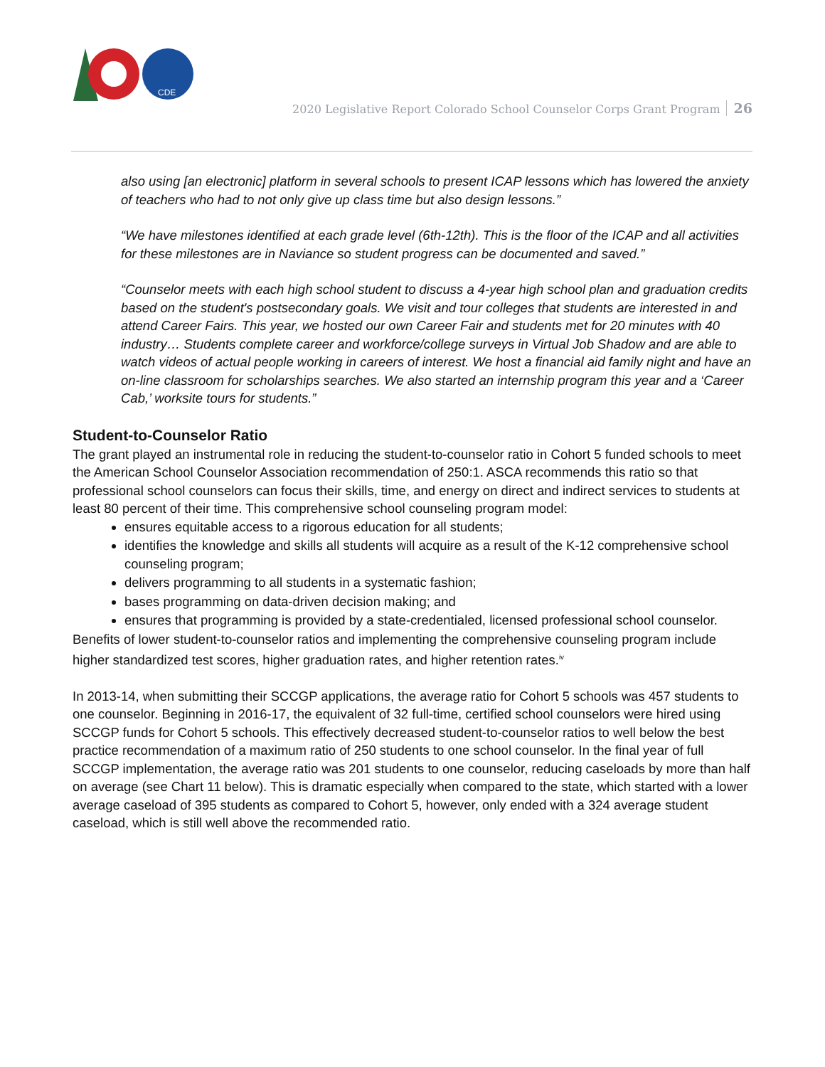CDE
2020 Legislative Report Colorado School Counselor Corps Grant Program 26
also using [an electronic] platform in several schools to present ICAP lessons which has lowered the anxiety of teachers who had to not only give up class time but also design lessons.”
“We have milestones identified at each grade level (6th-12th). This is the floor of the ICAP and all activities for these milestones are in Naviance so student progress can be documented and saved.”
“Counselor meets with each high school student to discuss a 4-year high school plan and graduation credits based on the student's postsecondary goals. We visit and tour colleges that students are interested in and attend Career Fairs. This year, we hosted our own Career Fair and students met for 20 minutes with 40 industry… Students complete career and workforce/college surveys in Virtual Job Shadow and are able to watch videos of actual people working in careers of interest. We host a financial aid family night and have an on-line classroom for scholarships searches. We also started an internship program this year and a ‘Career Cab,’ worksite tours for students.”
Student-to-Counselor Ratio
The grant played an instrumental role in reducing the student-to-counselor ratio in Cohort 5 funded schools to meet the American School Counselor Association recommendation of 250:1. ASCA recommends this ratio so that professional school counselors can focus their skills, time, and energy on direct and indirect services to students at least 80 percent of their time. This comprehensive school counseling program model:
ensures equitable access to a rigorous education for all students;
identifies the knowledge and skills all students will acquire as a result of the K-12 comprehensive school counseling program;
delivers programming to all students in a systematic fashion;
bases programming on data-driven decision making; and
ensures that programming is provided by a state-credentialed, licensed professional school counselor.
Benefits of lower student-to-counselor ratios and implementing the comprehensive counseling program include higher standardized test scores, higher graduation rates, and higher retention rates.<sup>iv</sup>
In 2013-14, when submitting their SCCGP applications, the average ratio for Cohort 5 schools was 457 students to one counselor. Beginning in 2016-17, the equivalent of 32 full-time, certified school counselors were hired using SCCGP funds for Cohort 5 schools. This effectively decreased student-to-counselor ratios to well below the best practice recommendation of a maximum ratio of 250 students to one school counselor. In the final year of full SCCGP implementation, the average ratio was 201 students to one counselor, reducing caseloads by more than half on average (see Chart 11 below). This is dramatic especially when compared to the state, which started with a lower average caseload of 395 students as compared to Cohort 5, however, only ended with a 324 average student caseload, which is still well above the recommended ratio.